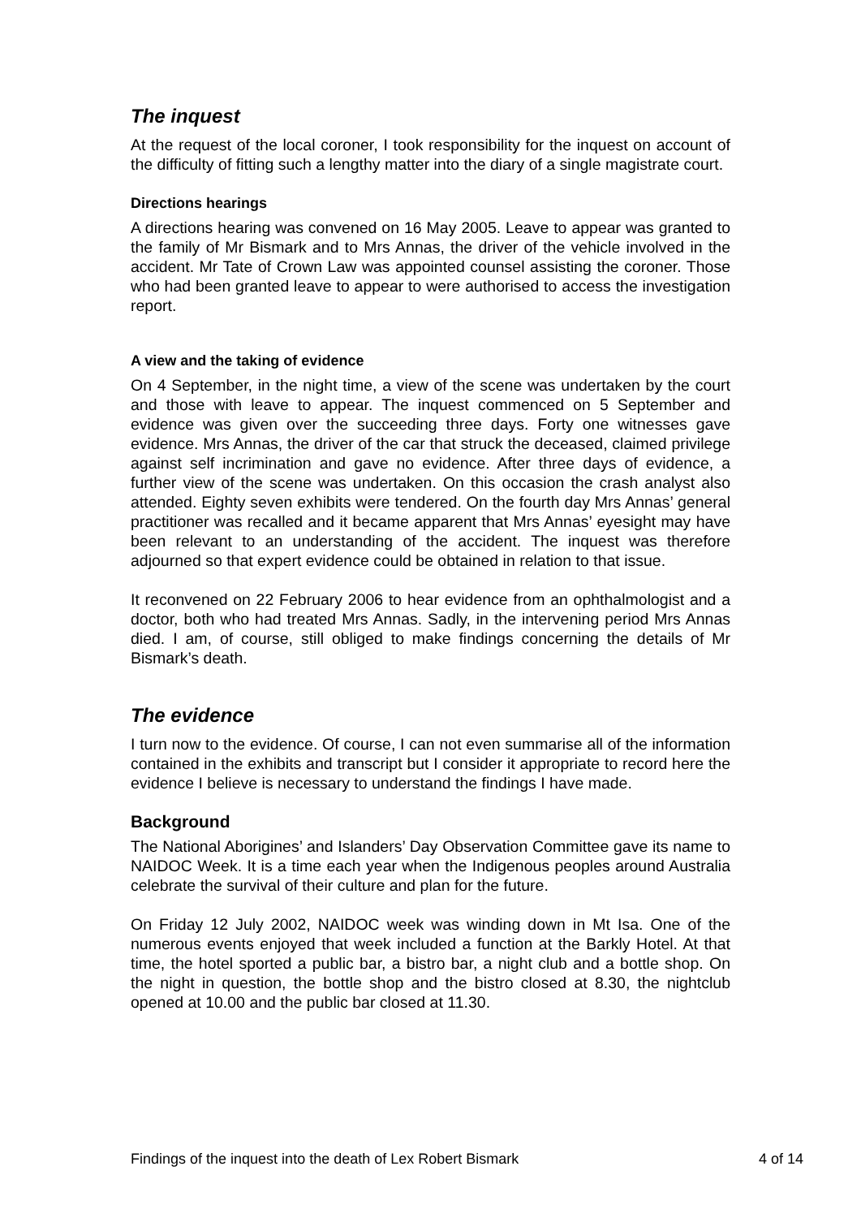The inquest
At the request of the local coroner, I took responsibility for the inquest on account of the difficulty of fitting such a lengthy matter into the diary of a single magistrate court.
Directions hearings
A directions hearing was convened on 16 May 2005. Leave to appear was granted to the family of Mr Bismark and to Mrs Annas, the driver of the vehicle involved in the accident. Mr Tate of Crown Law was appointed counsel assisting the coroner. Those who had been granted leave to appear to were authorised to access the investigation report.
A view and the taking of evidence
On 4 September, in the night time, a view of the scene was undertaken by the court and those with leave to appear. The inquest commenced on 5 September and evidence was given over the succeeding three days. Forty one witnesses gave evidence. Mrs Annas, the driver of the car that struck the deceased, claimed privilege against self incrimination and gave no evidence. After three days of evidence, a further view of the scene was undertaken. On this occasion the crash analyst also attended. Eighty seven exhibits were tendered. On the fourth day Mrs Annas’ general practitioner was recalled and it became apparent that Mrs Annas’ eyesight may have been relevant to an understanding of the accident. The inquest was therefore adjourned so that expert evidence could be obtained in relation to that issue.
It reconvened on 22 February 2006 to hear evidence from an ophthalmologist and a doctor, both who had treated Mrs Annas. Sadly, in the intervening period Mrs Annas died. I am, of course, still obliged to make findings concerning the details of Mr Bismark’s death.
The evidence
I turn now to the evidence. Of course, I can not even summarise all of the information contained in the exhibits and transcript but I consider it appropriate to record here the evidence I believe is necessary to understand the findings I have made.
Background
The National Aborigines’ and Islanders’ Day Observation Committee gave its name to NAIDOC Week. It is a time each year when the Indigenous peoples around Australia celebrate the survival of their culture and plan for the future.
On Friday 12 July 2002, NAIDOC week was winding down in Mt Isa. One of the numerous events enjoyed that week included a function at the Barkly Hotel. At that time, the hotel sported a public bar, a bistro bar, a night club and a bottle shop. On the night in question, the bottle shop and the bistro closed at 8.30, the nightclub opened at 10.00 and the public bar closed at 11.30.
Findings of the inquest into the death of Lex Robert Bismark 4 of 14